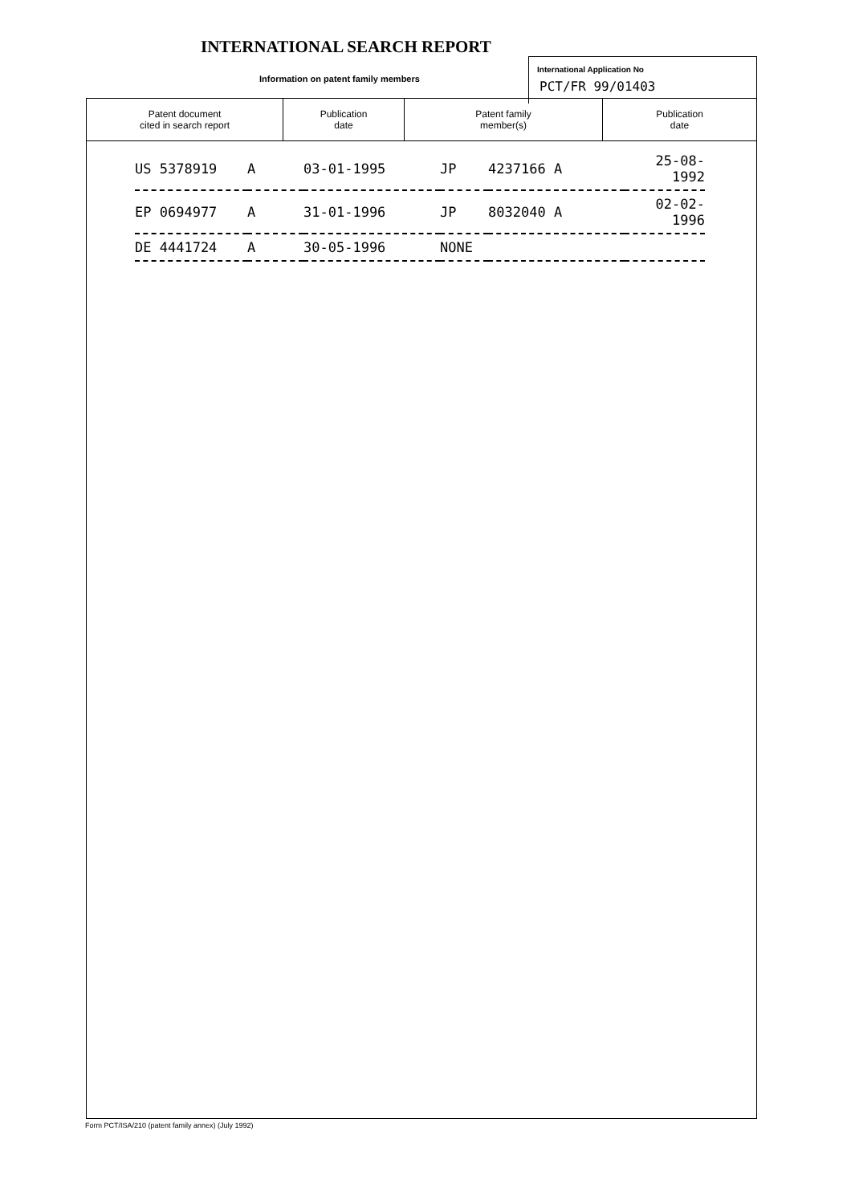INTERNATIONAL SEARCH REPORT
Information on patent family members
International Application No
PCT/FR 99/01403
| Patent document cited in search report | Publication date | Patent family member(s) | Publication date |
| --- | --- | --- | --- |
| US 5378919 | A | 03-01-1995 | JP | 4237166 A | 25-08-1992 |
| EP 0694977 | A | 31-01-1996 | JP | 8032040 A | 02-02-1996 |
| DE 4441724 | A | 30-05-1996 | NONE | | |
Form PCT/ISA/210 (patent family annex) (July 1992)